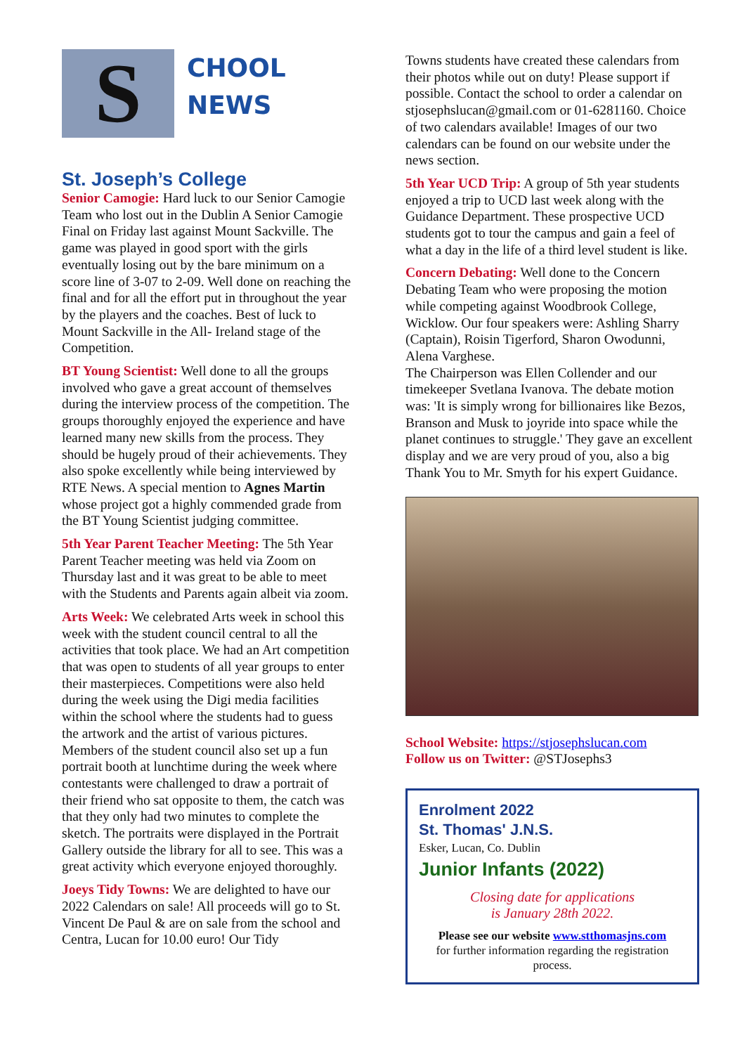S
CHOOL
NEWS
St. Joseph’s College
Senior Camogie: Hard luck to our Senior Camogie Team who lost out in the Dublin A Senior Camogie Final on Friday last against Mount Sackville. The game was played in good sport with the girls eventually losing out by the bare minimum on a score line of 3-07 to 2-09. Well done on reaching the final and for all the effort put in throughout the year by the players and the coaches. Best of luck to Mount Sackville in the All- Ireland stage of the Competition.
BT Young Scientist: Well done to all the groups involved who gave a great account of themselves during the interview process of the competition. The groups thoroughly enjoyed the experience and have learned many new skills from the process. They should be hugely proud of their achievements. They also spoke excellently while being interviewed by RTE News. A special mention to Agnes Martin whose project got a highly commended grade from the BT Young Scientist judging committee.
5th Year Parent Teacher Meeting: The 5th Year Parent Teacher meeting was held via Zoom on Thursday last and it was great to be able to meet with the Students and Parents again albeit via zoom.
Arts Week: We celebrated Arts week in school this week with the student council central to all the activities that took place. We had an Art competition that was open to students of all year groups to enter their masterpieces. Competitions were also held during the week using the Digi media facilities within the school where the students had to guess the artwork and the artist of various pictures. Members of the student council also set up a fun portrait booth at lunchtime during the week where contestants were challenged to draw a portrait of their friend who sat opposite to them, the catch was that they only had two minutes to complete the sketch. The portraits were displayed in the Portrait Gallery outside the library for all to see. This was a great activity which everyone enjoyed thoroughly.
Joeys Tidy Towns: We are delighted to have our 2022 Calendars on sale! All proceeds will go to St. Vincent De Paul & are on sale from the school and Centra, Lucan for 10.00 euro! Our Tidy
Towns students have created these calendars from their photos while out on duty! Please support if possible. Contact the school to order a calendar on stjosephslucan@gmail.com or 01-6281160. Choice of two calendars available! Images of our two calendars can be found on our website under the news section.
5th Year UCD Trip: A group of 5th year students enjoyed a trip to UCD last week along with the Guidance Department. These prospective UCD students got to tour the campus and gain a feel of what a day in the life of a third level student is like.
Concern Debating: Well done to the Concern Debating Team who were proposing the motion while competing against Woodbrook College, Wicklow. Our four speakers were: Ashling Sharry (Captain), Roisin Tigerford, Sharon Owodunni, Alena Varghese.
The Chairperson was Ellen Collender and our timekeeper Svetlana Ivanova. The debate motion was: 'It is simply wrong for billionaires like Bezos, Branson and Musk to joyride into space while the planet continues to struggle.' They gave an excellent display and we are very proud of you, also a big Thank You to Mr. Smyth for his expert Guidance.
School Website: https://stjosephslucan.com
Follow us on Twitter: @STJosephs3
Enrolment 2022
St. Thomas' J.N.S.
Esker, Lucan, Co. Dublin
Junior Infants (2022)
Closing date for applications
is January 28th 2022.
Please see our website www.stthomasjns.com
for further information regarding the registration process.